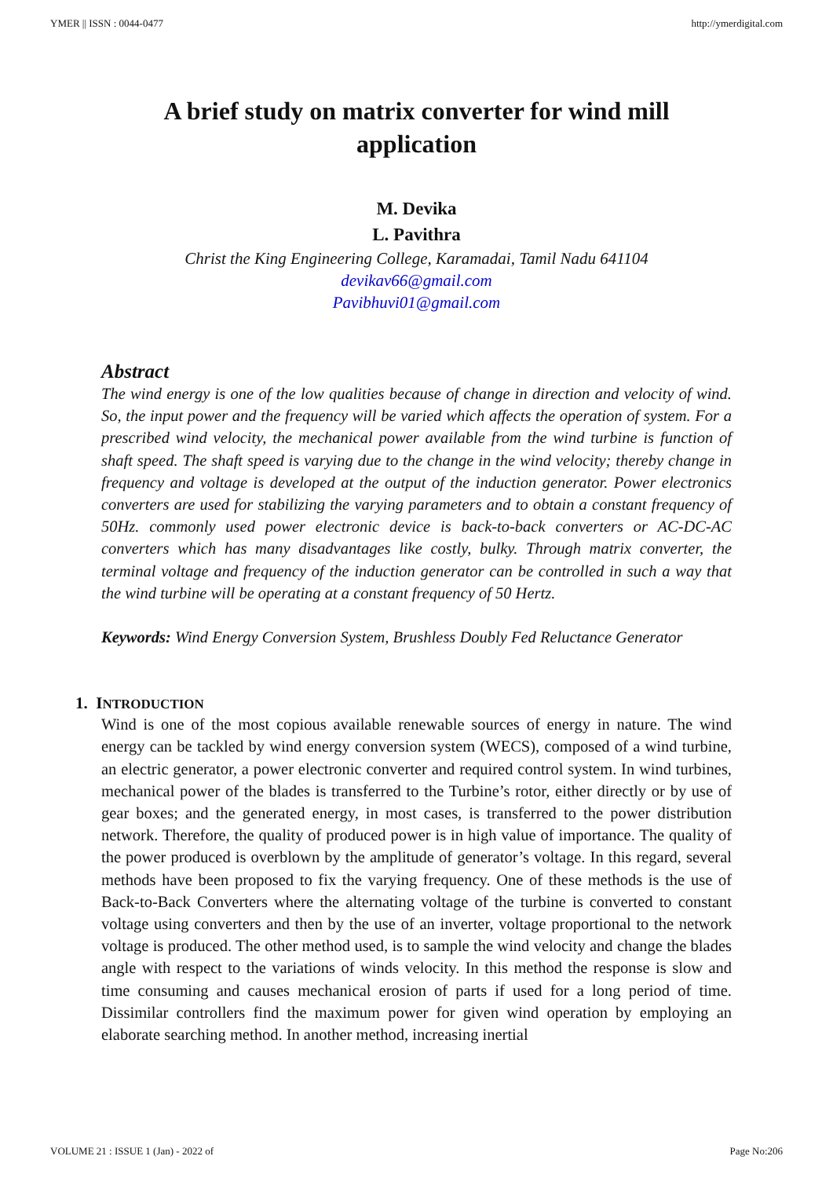YMER || ISSN : 0044-0477 http://ymerdigital.com
A brief study on matrix converter for wind mill application
M. Devika
L. Pavithra
Christ the King Engineering College, Karamadai, Tamil Nadu 641104
devikav66@gmail.com
Pavibhuvi01@gmail.com
Abstract
The wind energy is one of the low qualities because of change in direction and velocity of wind. So, the input power and the frequency will be varied which affects the operation of system. For a prescribed wind velocity, the mechanical power available from the wind turbine is function of shaft speed. The shaft speed is varying due to the change in the wind velocity; thereby change in frequency and voltage is developed at the output of the induction generator. Power electronics converters are used for stabilizing the varying parameters and to obtain a constant frequency of 50Hz. commonly used power electronic device is back-to-back converters or AC-DC-AC converters which has many disadvantages like costly, bulky. Through matrix converter, the terminal voltage and frequency of the induction generator can be controlled in such a way that the wind turbine will be operating at a constant frequency of 50 Hertz.
Keywords: Wind Energy Conversion System, Brushless Doubly Fed Reluctance Generator
1. INTRODUCTION
Wind is one of the most copious available renewable sources of energy in nature. The wind energy can be tackled by wind energy conversion system (WECS), composed of a wind turbine, an electric generator, a power electronic converter and required control system. In wind turbines, mechanical power of the blades is transferred to the Turbine’s rotor, either directly or by use of gear boxes; and the generated energy, in most cases, is transferred to the power distribution network. Therefore, the quality of produced power is in high value of importance. The quality of the power produced is overblown by the amplitude of generator’s voltage. In this regard, several methods have been proposed to fix the varying frequency. One of these methods is the use of Back-to-Back Converters where the alternating voltage of the turbine is converted to constant voltage using converters and then by the use of an inverter, voltage proportional to the network voltage is produced. The other method used, is to sample the wind velocity and change the blades angle with respect to the variations of winds velocity. In this method the response is slow and time consuming and causes mechanical erosion of parts if used for a long period of time. Dissimilar controllers find the maximum power for given wind operation by employing an elaborate searching method. In another method, increasing inertial
VOLUME 21 : ISSUE 1 (Jan) - 2022 of Page No:206